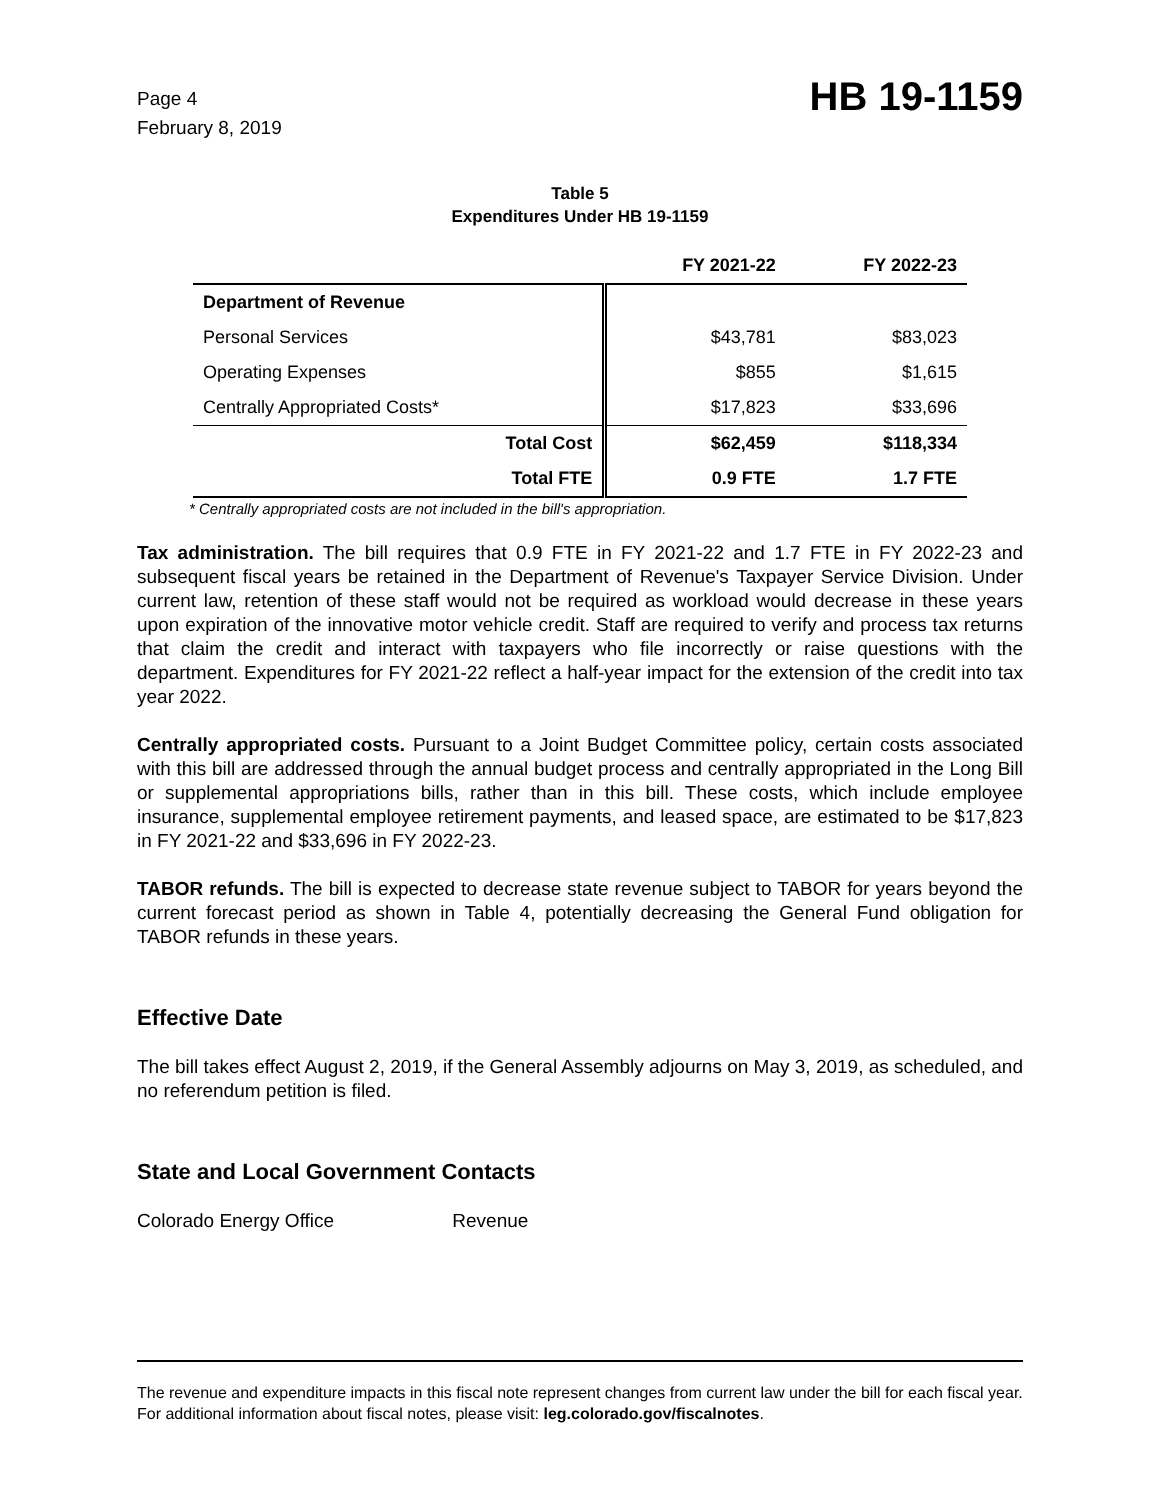Page 4
February 8, 2019
HB 19-1159
Table 5
Expenditures Under HB 19-1159
| | FY 2021-22 | FY 2022-23 |
| --- | --- | --- |
| Department of Revenue | | |
| Personal Services | $43,781 | $83,023 |
| Operating Expenses | $855 | $1,615 |
| Centrally Appropriated Costs* | $17,823 | $33,696 |
| Total Cost | $62,459 | $118,334 |
| Total FTE | 0.9 FTE | 1.7 FTE |
* Centrally appropriated costs are not included in the bill's appropriation.
Tax administration. The bill requires that 0.9 FTE in FY 2021-22 and 1.7 FTE in FY 2022-23 and subsequent fiscal years be retained in the Department of Revenue's Taxpayer Service Division. Under current law, retention of these staff would not be required as workload would decrease in these years upon expiration of the innovative motor vehicle credit. Staff are required to verify and process tax returns that claim the credit and interact with taxpayers who file incorrectly or raise questions with the department. Expenditures for FY 2021-22 reflect a half-year impact for the extension of the credit into tax year 2022.
Centrally appropriated costs. Pursuant to a Joint Budget Committee policy, certain costs associated with this bill are addressed through the annual budget process and centrally appropriated in the Long Bill or supplemental appropriations bills, rather than in this bill. These costs, which include employee insurance, supplemental employee retirement payments, and leased space, are estimated to be $17,823 in FY 2021-22 and $33,696 in FY 2022-23.
TABOR refunds. The bill is expected to decrease state revenue subject to TABOR for years beyond the current forecast period as shown in Table 4, potentially decreasing the General Fund obligation for TABOR refunds in these years.
Effective Date
The bill takes effect August 2, 2019, if the General Assembly adjourns on May 3, 2019, as scheduled, and no referendum petition is filed.
State and Local Government Contacts
Colorado Energy Office Revenue
The revenue and expenditure impacts in this fiscal note represent changes from current law under the bill for each fiscal year. For additional information about fiscal notes, please visit: leg.colorado.gov/fiscalnotes.